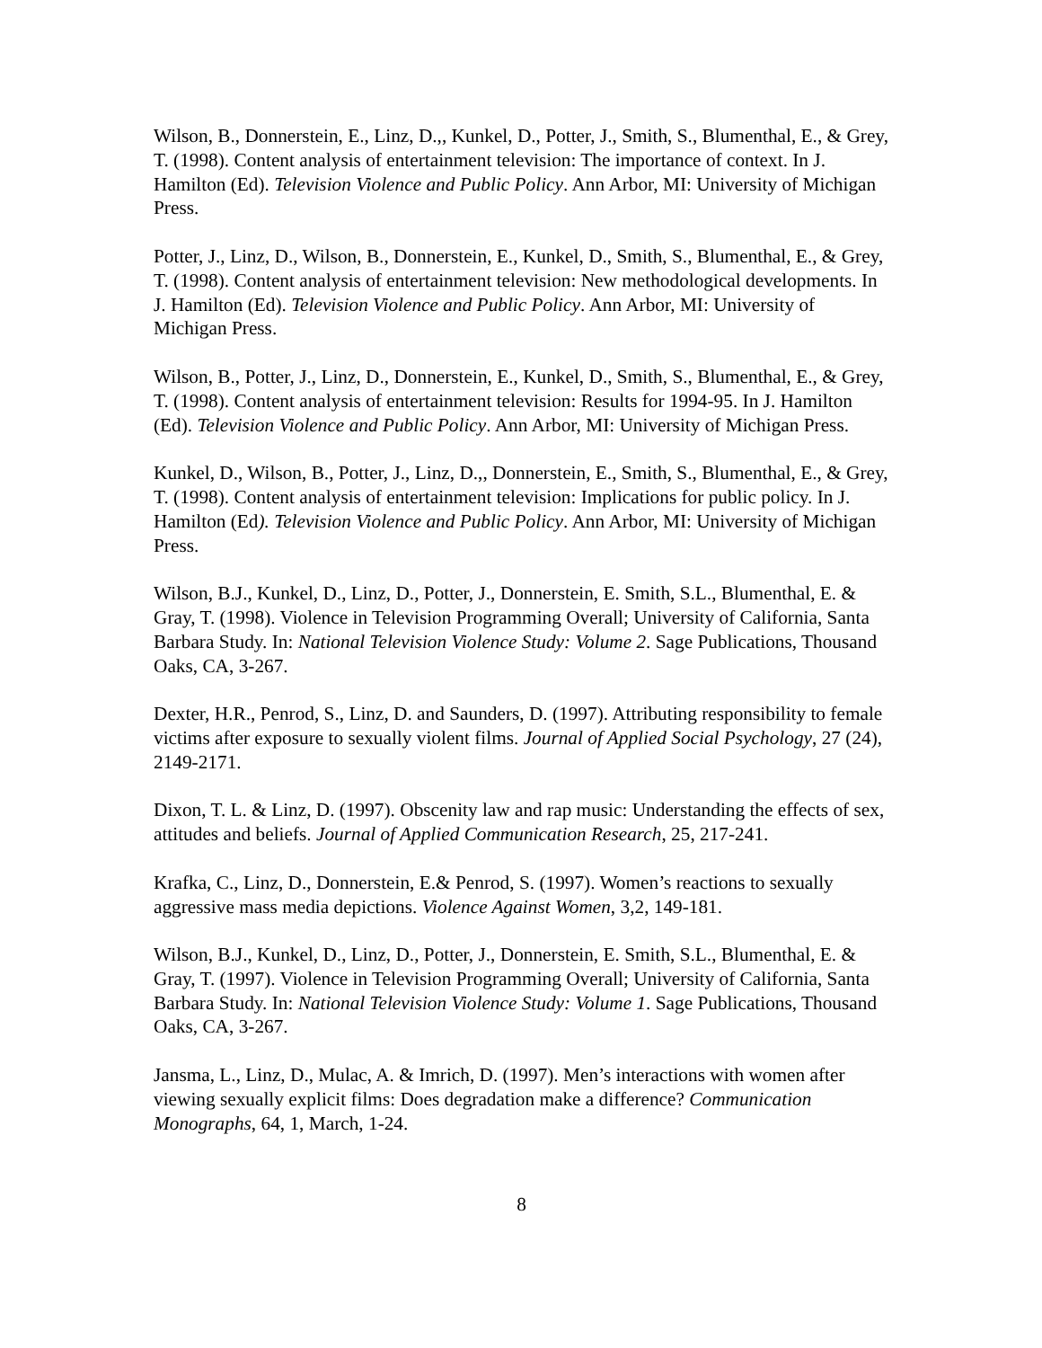Wilson, B., Donnerstein, E., Linz, D.,, Kunkel, D., Potter, J., Smith, S., Blumenthal, E., & Grey, T. (1998). Content analysis of entertainment television: The importance of context. In J. Hamilton (Ed). Television Violence and Public Policy. Ann Arbor, MI: University of Michigan Press.
Potter, J., Linz, D., Wilson, B., Donnerstein, E., Kunkel, D., Smith, S., Blumenthal, E., & Grey, T. (1998). Content analysis of entertainment television: New methodological developments. In J. Hamilton (Ed). Television Violence and Public Policy. Ann Arbor, MI: University of Michigan Press.
Wilson, B., Potter, J., Linz, D., Donnerstein, E., Kunkel, D., Smith, S., Blumenthal, E., & Grey, T. (1998). Content analysis of entertainment television: Results for 1994-95. In J. Hamilton (Ed). Television Violence and Public Policy. Ann Arbor, MI: University of Michigan Press.
Kunkel, D., Wilson, B., Potter, J., Linz, D.,, Donnerstein, E., Smith, S., Blumenthal, E., & Grey, T. (1998). Content analysis of entertainment television: Implications for public policy. In J. Hamilton (Ed). Television Violence and Public Policy. Ann Arbor, MI: University of Michigan Press.
Wilson, B.J., Kunkel, D., Linz, D., Potter, J., Donnerstein, E. Smith, S.L., Blumenthal, E. & Gray, T. (1998). Violence in Television Programming Overall; University of California, Santa Barbara Study. In: National Television Violence Study: Volume 2. Sage Publications, Thousand Oaks, CA, 3-267.
Dexter, H.R., Penrod, S., Linz, D. and Saunders, D. (1997). Attributing responsibility to female victims after exposure to sexually violent films. Journal of Applied Social Psychology, 27 (24), 2149-2171.
Dixon, T. L. & Linz, D. (1997). Obscenity law and rap music: Understanding the effects of sex, attitudes and beliefs. Journal of Applied Communication Research, 25, 217-241.
Krafka, C., Linz, D., Donnerstein, E.& Penrod, S. (1997). Women’s reactions to sexually aggressive mass media depictions. Violence Against Women, 3,2, 149-181.
Wilson, B.J., Kunkel, D., Linz, D., Potter, J., Donnerstein, E. Smith, S.L., Blumenthal, E. & Gray, T. (1997). Violence in Television Programming Overall; University of California, Santa Barbara Study. In: National Television Violence Study: Volume 1. Sage Publications, Thousand Oaks, CA, 3-267.
Jansma, L., Linz, D., Mulac, A. & Imrich, D. (1997). Men’s interactions with women after viewing sexually explicit films: Does degradation make a difference? Communication Monographs, 64, 1, March, 1-24.
8